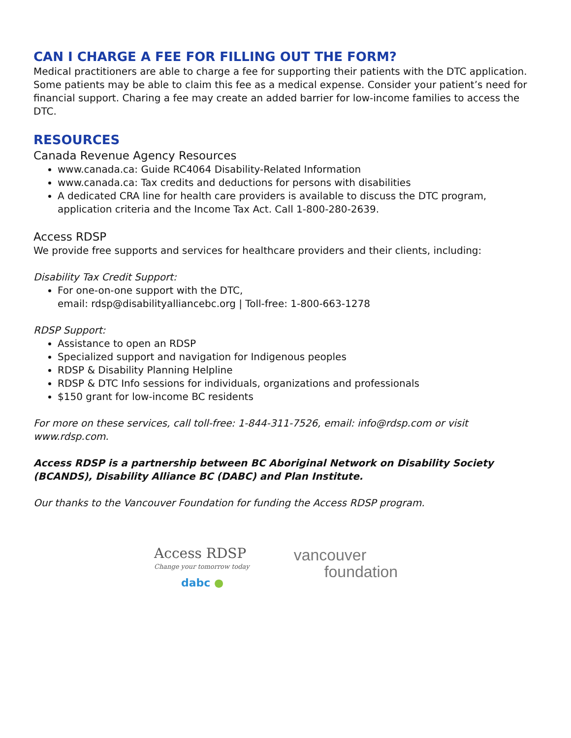CAN I CHARGE A FEE FOR FILLING OUT THE FORM?
Medical practitioners are able to charge a fee for supporting their patients with the DTC application. Some patients may be able to claim this fee as a medical expense. Consider your patient’s need for financial support. Charing a fee may create an added barrier for low-income families to access the DTC.
RESOURCES
Canada Revenue Agency Resources
www.canada.ca: Guide RC4064 Disability-Related Information
www.canada.ca: Tax credits and deductions for persons with disabilities
A dedicated CRA line for health care providers is available to discuss the DTC program, application criteria and the Income Tax Act. Call 1-800-280-2639.
Access RDSP
We provide free supports and services for healthcare providers and their clients, including:
Disability Tax Credit Support:
For one-on-one support with the DTC,
email: rdsp@disabilityalliancebc.org | Toll-free: 1-800-663-1278
RDSP Support:
Assistance to open an RDSP
Specialized support and navigation for Indigenous peoples
RDSP & Disability Planning Helpline
RDSP & DTC Info sessions for individuals, organizations and professionals
$150 grant for low-income BC residents
For more on these services, call toll-free: 1-844-311-7526, email: info@rdsp.com or visit www.rdsp.com.
Access RDSP is a partnership between BC Aboriginal Network on Disability Society (BCANDS), Disability Alliance BC (DABC) and Plan Institute.
Our thanks to the Vancouver Foundation for funding the Access RDSP program.
Access RDSP
Change your tomorrow today
dabc ●
vancouver
foundation